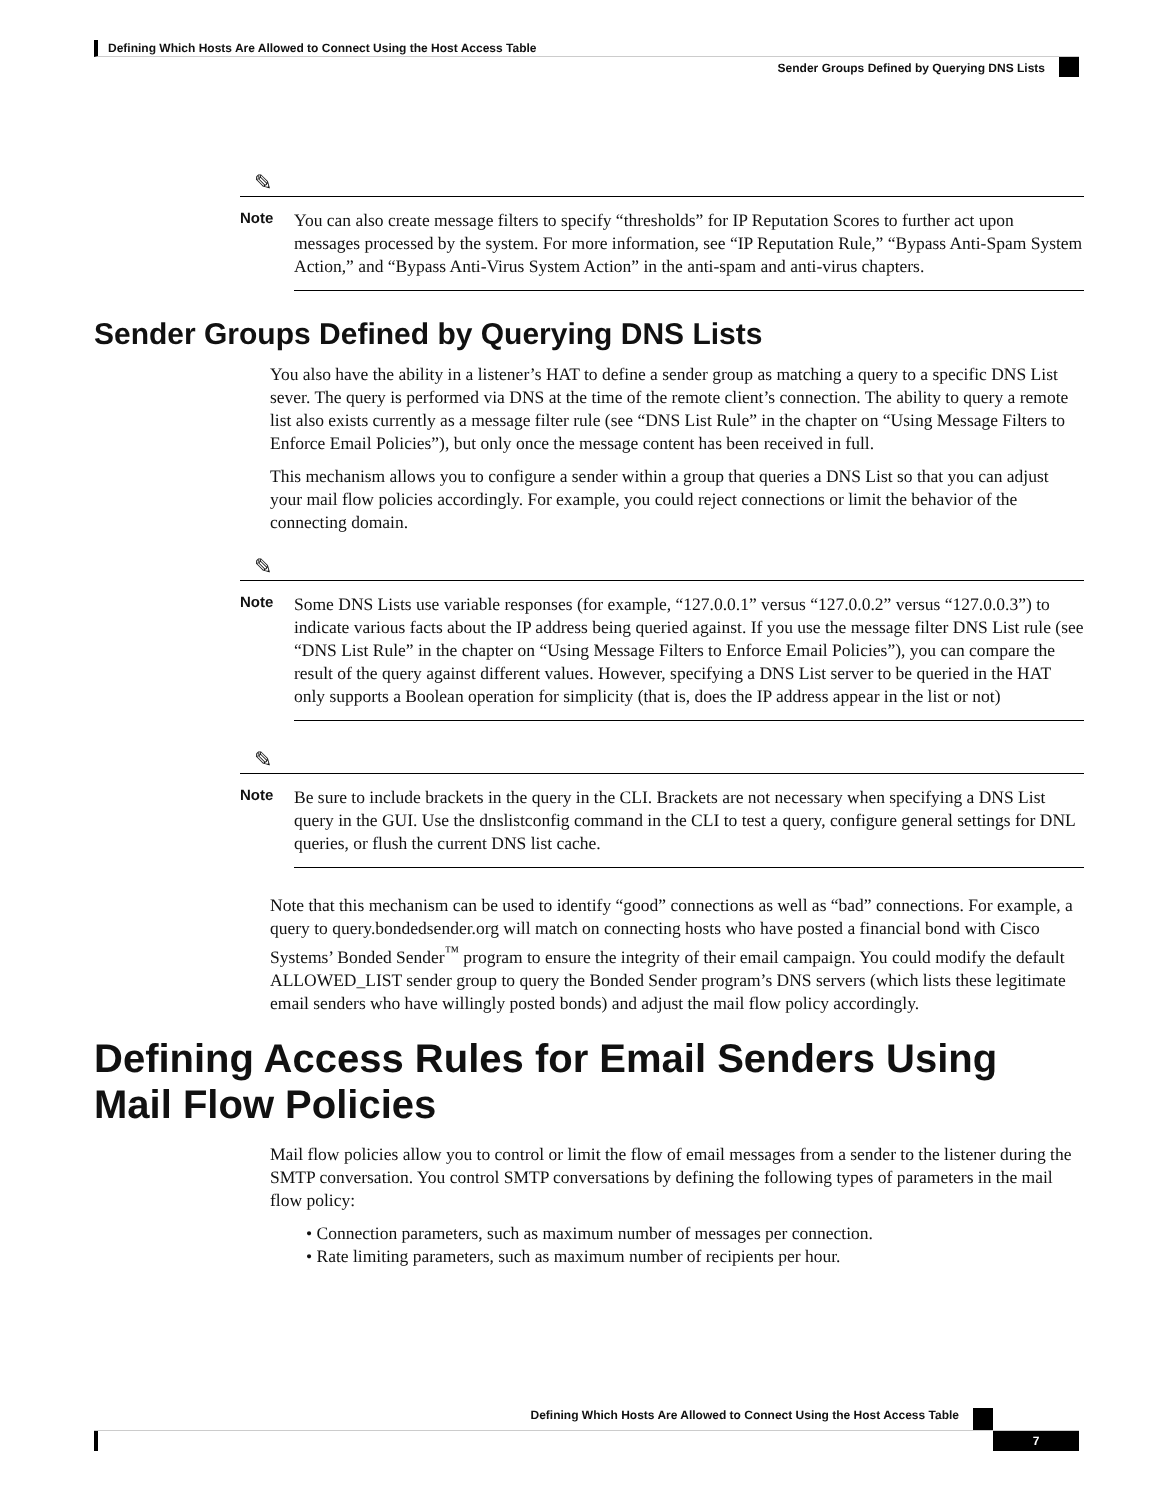Defining Which Hosts Are Allowed to Connect Using the Host Access Table
Sender Groups Defined by Querying DNS Lists
✎
Note
You can also create message filters to specify “thresholds” for IP Reputation Scores to further act upon messages processed by the system. For more information, see “IP Reputation Rule,” “Bypass Anti-Spam System Action,” and “Bypass Anti-Virus System Action” in the anti-spam and anti-virus chapters.
Sender Groups Defined by Querying DNS Lists
You also have the ability in a listener’s HAT to define a sender group as matching a query to a specific DNS List sever. The query is performed via DNS at the time of the remote client’s connection. The ability to query a remote list also exists currently as a message filter rule (see “DNS List Rule” in the chapter on “Using Message Filters to Enforce Email Policies”), but only once the message content has been received in full.
This mechanism allows you to configure a sender within a group that queries a DNS List so that you can adjust your mail flow policies accordingly. For example, you could reject connections or limit the behavior of the connecting domain.
✎
Note
Some DNS Lists use variable responses (for example, “127.0.0.1” versus “127.0.0.2” versus “127.0.0.3”) to indicate various facts about the IP address being queried against. If you use the message filter DNS List rule (see “DNS List Rule” in the chapter on “Using Message Filters to Enforce Email Policies”), you can compare the result of the query against different values. However, specifying a DNS List server to be queried in the HAT only supports a Boolean operation for simplicity (that is, does the IP address appear in the list or not)
✎
Note
Be sure to include brackets in the query in the CLI. Brackets are not necessary when specifying a DNS List query in the GUI. Use the dnslistconfig command in the CLI to test a query, configure general settings for DNL queries, or flush the current DNS list cache.
Note that this mechanism can be used to identify “good” connections as well as “bad” connections. For example, a query to query.bondedsender.org will match on connecting hosts who have posted a financial bond with Cisco Systems’ Bonded Sender<sup>™</sup> program to ensure the integrity of their email campaign. You could modify the default ALLOWED_LIST sender group to query the Bonded Sender program’s DNS servers (which lists these legitimate email senders who have willingly posted bonds) and adjust the mail flow policy accordingly.
Defining Access Rules for Email Senders Using Mail Flow Policies
Mail flow policies allow you to control or limit the flow of email messages from a sender to the listener during the SMTP conversation. You control SMTP conversations by defining the following types of parameters in the mail flow policy:
• Connection parameters, such as maximum number of messages per connection.
• Rate limiting parameters, such as maximum number of recipients per hour.
Defining Which Hosts Are Allowed to Connect Using the Host Access Table
7